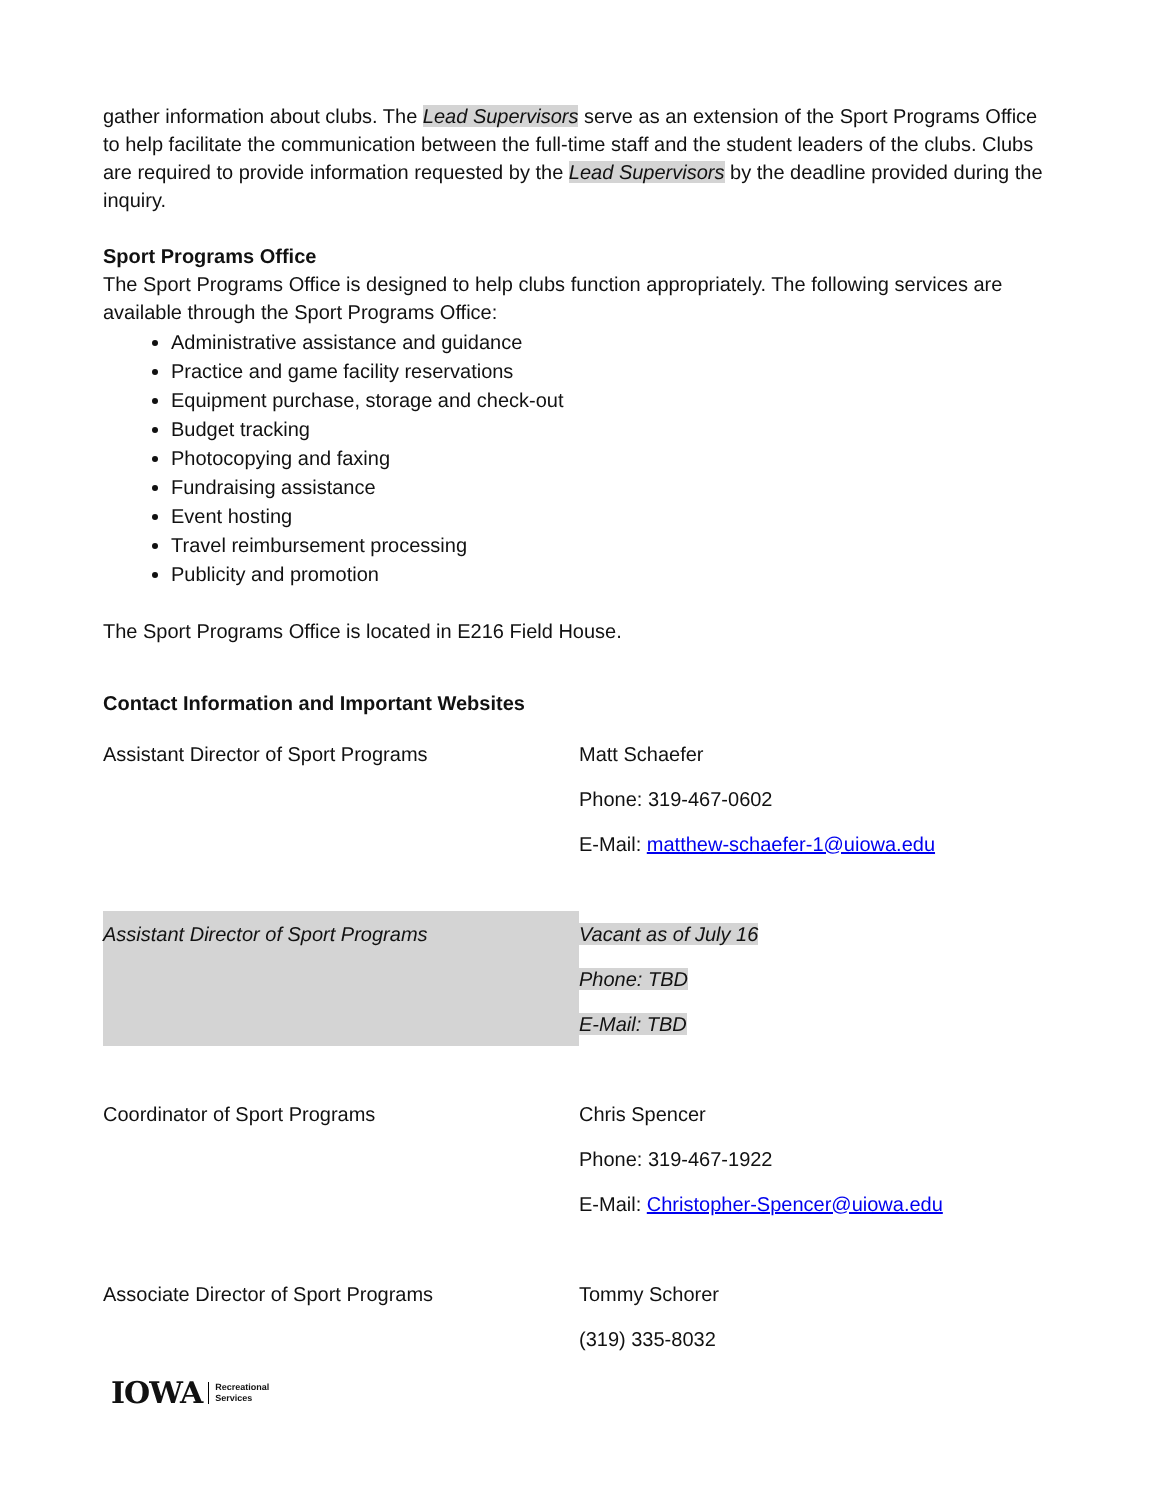gather information about clubs. The Lead Supervisors serve as an extension of the Sport Programs Office to help facilitate the communication between the full-time staff and the student leaders of the clubs. Clubs are required to provide information requested by the Lead Supervisors by the deadline provided during the inquiry.
Sport Programs Office
The Sport Programs Office is designed to help clubs function appropriately. The following services are available through the Sport Programs Office:
Administrative assistance and guidance
Practice and game facility reservations
Equipment purchase, storage and check-out
Budget tracking
Photocopying and faxing
Fundraising assistance
Event hosting
Travel reimbursement processing
Publicity and promotion
The Sport Programs Office is located in E216 Field House.
Contact Information and Important Websites
| Assistant Director of Sport Programs | Matt Schaefer |
| | Phone: 319-467-0602 |
| | E-Mail: matthew-schaefer-1@uiowa.edu |
| Assistant Director of Sport Programs | Vacant as of July 16 |
| | Phone: TBD |
| | E-Mail: TBD |
| Coordinator of Sport Programs | Chris Spencer |
| | Phone: 319-467-1922 |
| | E-Mail: Christopher-Spencer@uiowa.edu |
| Associate Director of Sport Programs | Tommy Schorer |
| | (319) 335-8032 |
IOWA Recreational
Services